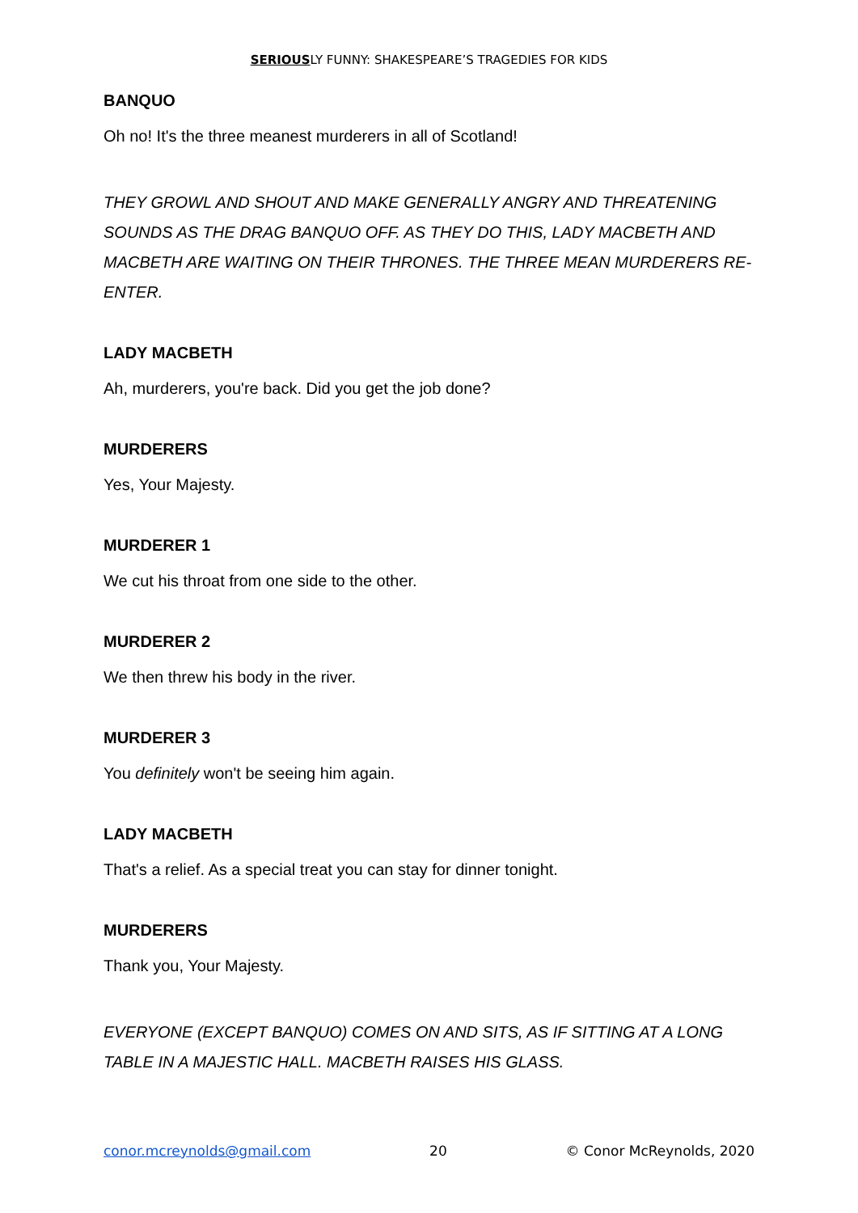SERIOUSLY FUNNY: SHAKESPEARE’S TRAGEDIES FOR KIDS
BANQUO
Oh no! It's the three meanest murderers in all of Scotland!
THEY GROWL AND SHOUT AND MAKE GENERALLY ANGRY AND THREATENING SOUNDS AS THE DRAG BANQUO OFF. AS THEY DO THIS, LADY MACBETH AND MACBETH ARE WAITING ON THEIR THRONES. THE THREE MEAN MURDERERS RE-ENTER.
LADY MACBETH
Ah, murderers, you're back. Did you get the job done?
MURDERERS
Yes, Your Majesty.
MURDERER 1
We cut his throat from one side to the other.
MURDERER 2
We then threw his body in the river.
MURDERER 3
You definitely won't be seeing him again.
LADY MACBETH
That's a relief. As a special treat you can stay for dinner tonight.
MURDERERS
Thank you, Your Majesty.
EVERYONE (EXCEPT BANQUO) COMES ON AND SITS, AS IF SITTING AT A LONG TABLE IN A MAJESTIC HALL. MACBETH RAISES HIS GLASS.
conor.mcreynolds@gmail.com 20 © Conor McReynolds, 2020